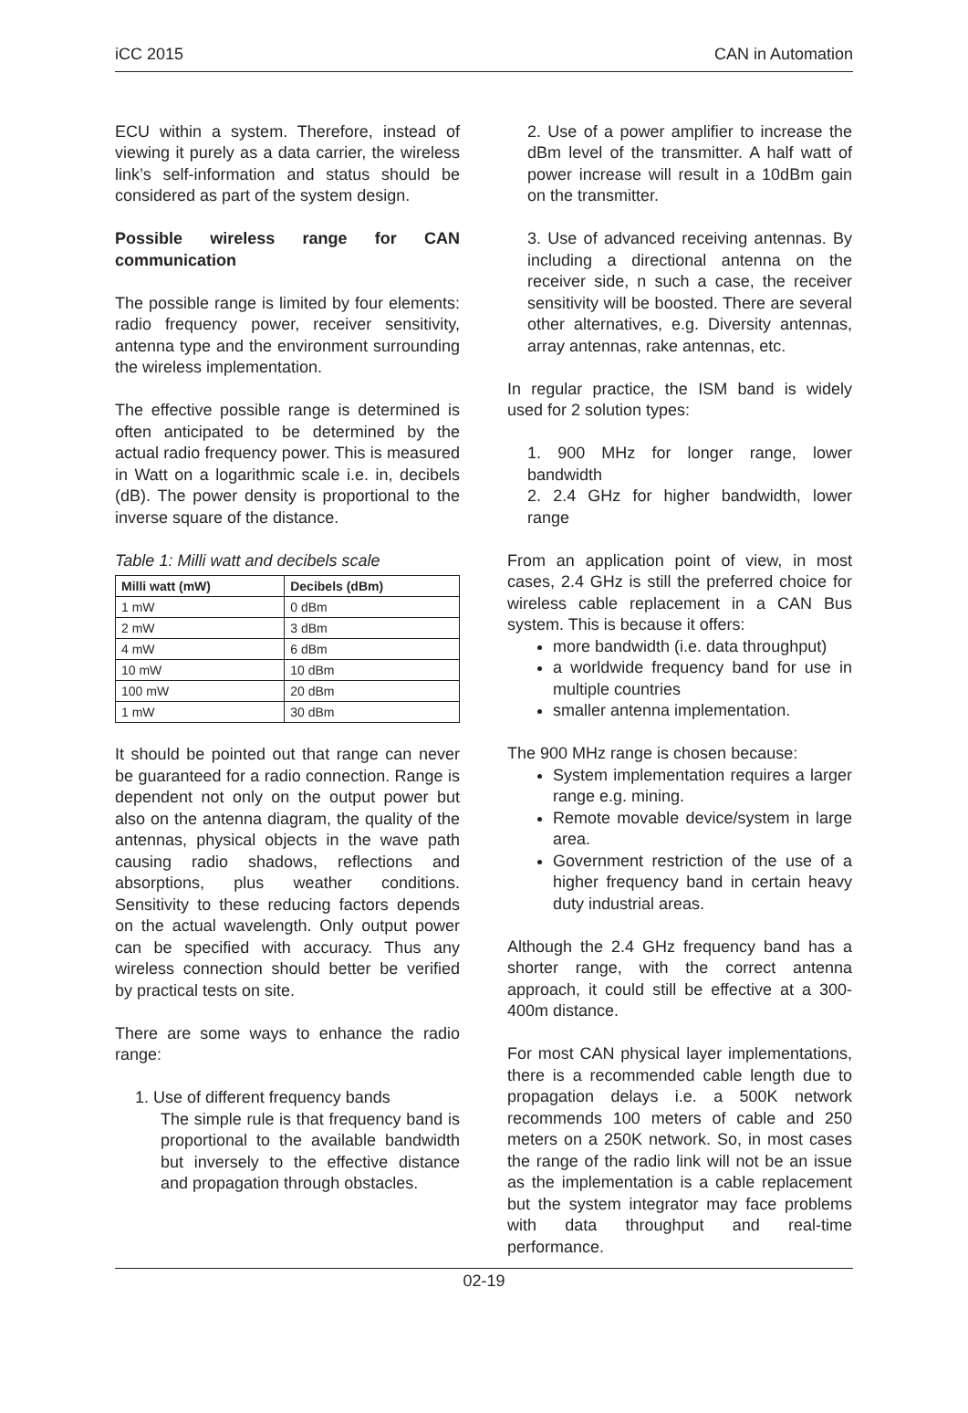iCC 2015 CAN in Automation
ECU within a system. Therefore, instead of viewing it purely as a data carrier, the wireless link’s self-information and status should be considered as part of the system design.
Possible wireless range for CAN communication
The possible range is limited by four elements: radio frequency power, receiver sensitivity, antenna type and the environment surrounding the wireless implementation.
The effective possible range is determined is often anticipated to be determined by the actual radio frequency power. This is measured in Watt on a logarithmic scale i.e. in, decibels (dB). The power density is proportional to the inverse square of the distance.
Table 1: Milli watt and decibels scale
| Milli watt (mW) | Decibels (dBm) |
| --- | --- |
| 1 mW | 0 dBm |
| 2 mW | 3 dBm |
| 4 mW | 6 dBm |
| 10 mW | 10 dBm |
| 100 mW | 20 dBm |
| 1 mW | 30 dBm |
It should be pointed out that range can never be guaranteed for a radio connection. Range is dependent not only on the output power but also on the antenna diagram, the quality of the antennas, physical objects in the wave path causing radio shadows, reflections and absorptions, plus weather conditions. Sensitivity to these reducing factors depends on the actual wavelength. Only output power can be specified with accuracy. Thus any wireless connection should better be verified by practical tests on site.
There are some ways to enhance the radio range:
1. Use of different frequency bands
The simple rule is that frequency band is proportional to the available bandwidth but inversely to the effective distance and propagation through obstacles.
2. Use of a power amplifier to increase the dBm level of the transmitter. A half watt of power increase will result in a 10dBm gain on the transmitter.
3. Use of advanced receiving antennas. By including a directional antenna on the receiver side, n such a case, the receiver sensitivity will be boosted. There are several other alternatives, e.g. Diversity antennas, array antennas, rake antennas, etc.
In regular practice, the ISM band is widely used for 2 solution types:
1. 900 MHz for longer range, lower bandwidth
2. 2.4 GHz for higher bandwidth, lower range
From an application point of view, in most cases, 2.4 GHz is still the preferred choice for wireless cable replacement in a CAN Bus system. This is because it offers:
more bandwidth (i.e. data throughput)
a worldwide frequency band for use in multiple countries
smaller antenna implementation.
The 900 MHz range is chosen because:
System implementation requires a larger range e.g. mining.
Remote movable device/system in large area.
Government restriction of the use of a higher frequency band in certain heavy duty industrial areas.
Although the 2.4 GHz frequency band has a shorter range, with the correct antenna approach, it could still be effective at a 300-400m distance.
For most CAN physical layer implementations, there is a recommended cable length due to propagation delays i.e. a 500K network recommends 100 meters of cable and 250 meters on a 250K network. So, in most cases the range of the radio link will not be an issue as the implementation is a cable replacement but the system integrator may face problems with data throughput and real-time performance.
02-19